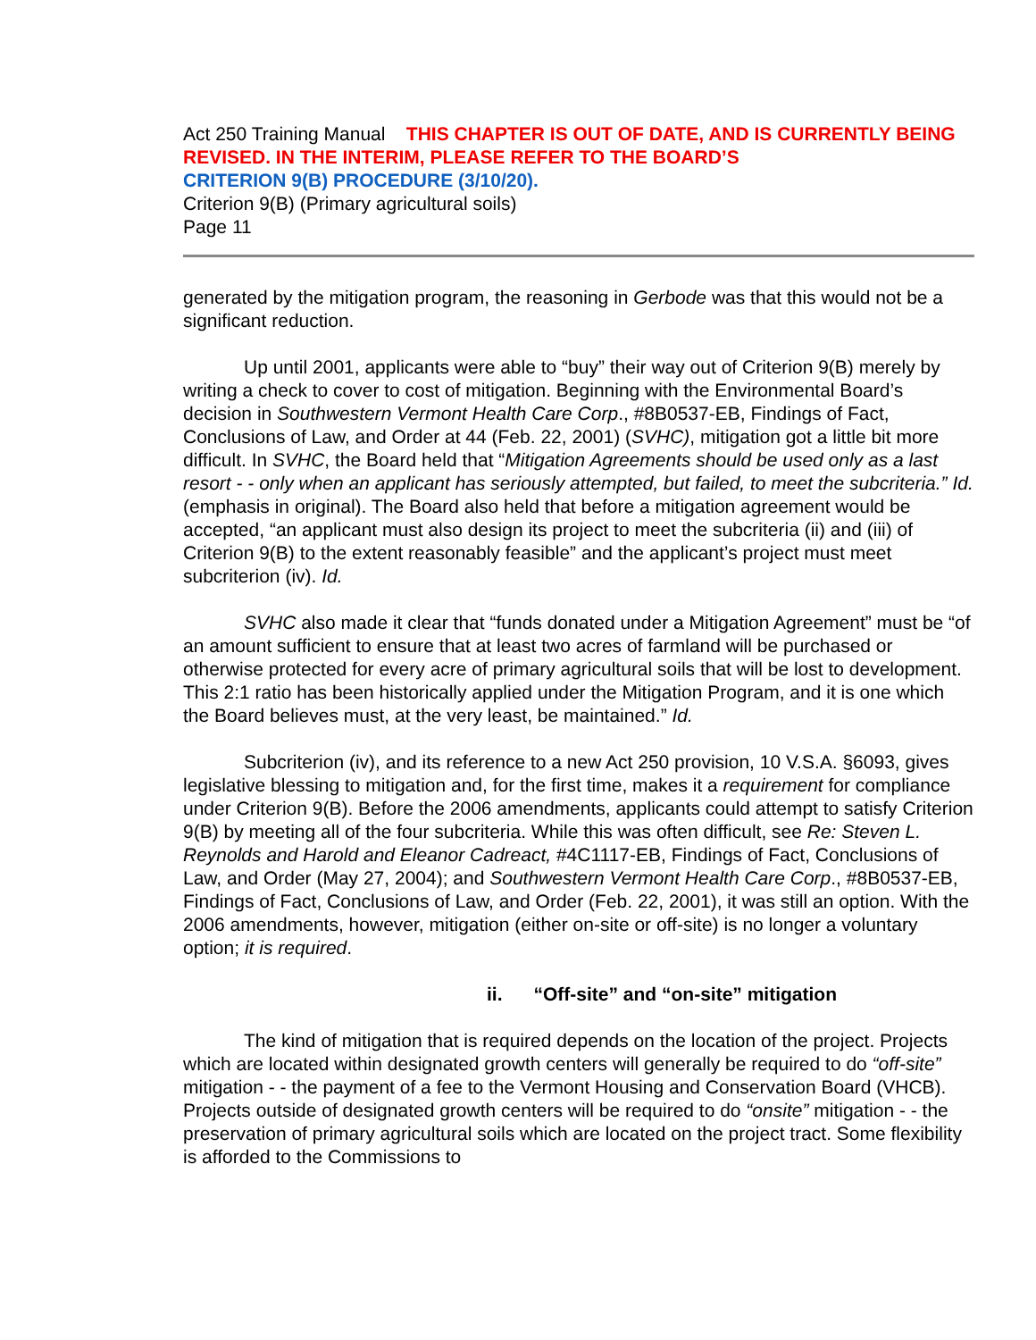Act 250 Training Manual THIS CHAPTER IS OUT OF DATE, AND IS CURRENTLY BEING REVISED. IN THE INTERIM, PLEASE REFER TO THE BOARD’S
CRITERION 9(B) PROCEDURE (3/10/20).
Criterion 9(B) (Primary agricultural soils)
Page 11
generated by the mitigation program, the reasoning in Gerbode was that this would not be a significant reduction.
Up until 2001, applicants were able to “buy” their way out of Criterion 9(B) merely by writing a check to cover to cost of mitigation. Beginning with the Environmental Board’s decision in Southwestern Vermont Health Care Corp., #8B0537-EB, Findings of Fact, Conclusions of Law, and Order at 44 (Feb. 22, 2001) (SVHC), mitigation got a little bit more difficult. In SVHC, the Board held that “Mitigation Agreements should be used only as a last resort - - only when an applicant has seriously attempted, but failed, to meet the subcriteria.” Id. (emphasis in original). The Board also held that before a mitigation agreement would be accepted, “an applicant must also design its project to meet the subcriteria (ii) and (iii) of Criterion 9(B) to the extent reasonably feasible” and the applicant’s project must meet subcriterion (iv). Id.
SVHC also made it clear that “funds donated under a Mitigation Agreement” must be “of an amount sufficient to ensure that at least two acres of farmland will be purchased or otherwise protected for every acre of primary agricultural soils that will be lost to development. This 2:1 ratio has been historically applied under the Mitigation Program, and it is one which the Board believes must, at the very least, be maintained.” Id.
Subcriterion (iv), and its reference to a new Act 250 provision, 10 V.S.A. §6093, gives legislative blessing to mitigation and, for the first time, makes it a requirement for compliance under Criterion 9(B). Before the 2006 amendments, applicants could attempt to satisfy Criterion 9(B) by meeting all of the four subcriteria. While this was often difficult, see Re: Steven L. Reynolds and Harold and Eleanor Cadreact, #4C1117-EB, Findings of Fact, Conclusions of Law, and Order (May 27, 2004); and Southwestern Vermont Health Care Corp., #8B0537-EB, Findings of Fact, Conclusions of Law, and Order (Feb. 22, 2001), it was still an option. With the 2006 amendments, however, mitigation (either on-site or off-site) is no longer a voluntary option; it is required.
ii. “Off-site” and “on-site” mitigation
The kind of mitigation that is required depends on the location of the project. Projects which are located within designated growth centers will generally be required to do “off-site” mitigation - - the payment of a fee to the Vermont Housing and Conservation Board (VHCB). Projects outside of designated growth centers will be required to do “onsite” mitigation - - the preservation of primary agricultural soils which are located on the project tract. Some flexibility is afforded to the Commissions to